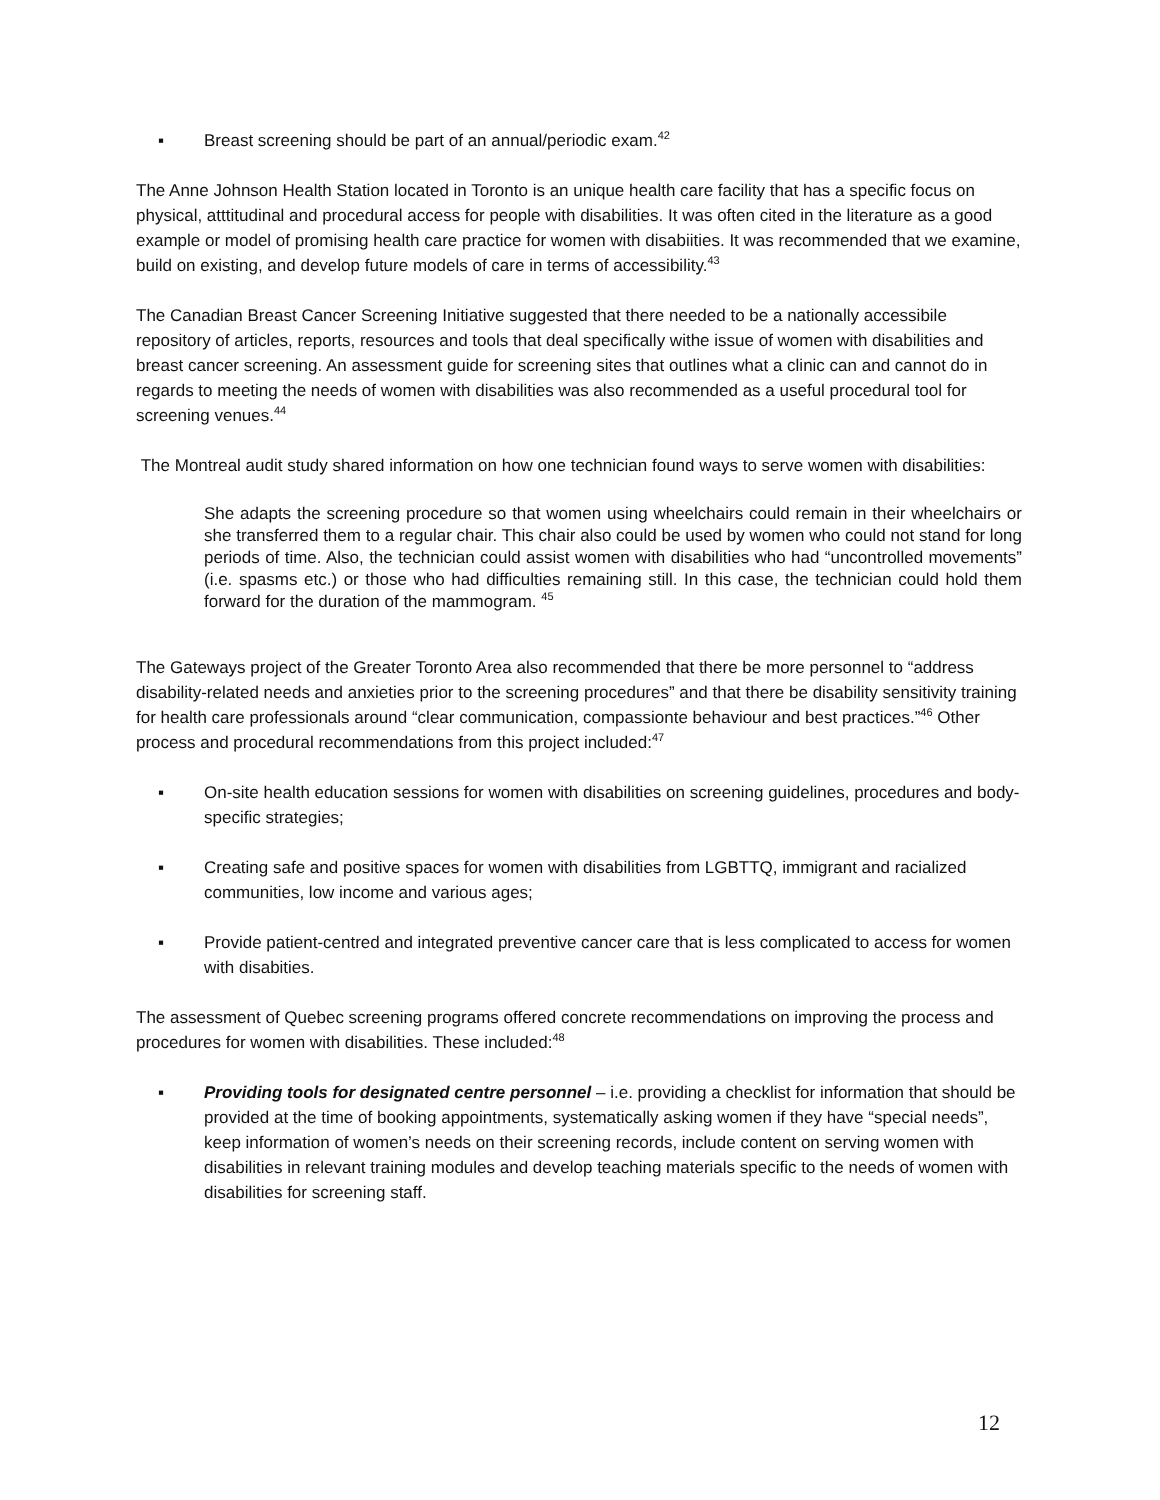▪ Breast screening should be part of an annual/periodic exam.<sup>42</sup>
The Anne Johnson Health Station located in Toronto is an unique health care facility that has a specific focus on physical, atttitudinal and procedural access for people with disabilities. It was often cited in the literature as a good example or model of promising health care practice for women with disabiities. It was recommended that we examine, build on existing, and develop future models of care in terms of accessibility.<sup>43</sup>
The Canadian Breast Cancer Screening Initiative suggested that there needed to be a nationally accessibile repository of articles, reports, resources and tools that deal specifically withe issue of women with disabilities and breast cancer screening. An assessment guide for screening sites that outlines what a clinic can and cannot do in regards to meeting the needs of women with disabilities was also recommended as a useful procedural tool for screening venues.<sup>44</sup>
The Montreal audit study shared information on how one technician found ways to serve women with disabilities:
She adapts the screening procedure so that women using wheelchairs could remain in their wheelchairs or she transferred them to a regular chair. This chair also could be used by women who could not stand for long periods of time. Also, the technician could assist women with disabilities who had “uncontrolled movements” (i.e. spasms etc.) or those who had difficulties remaining still. In this case, the technician could hold them forward for the duration of the mammogram. <sup>45</sup>
The Gateways project of the Greater Toronto Area also recommended that there be more personnel to “address disability-related needs and anxieties prior to the screening procedures” and that there be disability sensitivity training for health care professionals around “clear communication, compassionte behaviour and best practices.”<sup>46</sup> Other process and procedural recommendations from this project included:<sup>47</sup>
▪ On-site health education sessions for women with disabilities on screening guidelines, procedures and body-specific strategies;
▪ Creating safe and positive spaces for women with disabilities from LGBTTQ, immigrant and racialized communities, low income and various ages;
▪ Provide patient-centred and integrated preventive cancer care that is less complicated to access for women with disabities.
The assessment of Quebec screening programs offered concrete recommendations on improving the process and procedures for women with disabilities. These included:<sup>48</sup>
▪ Providing tools for designated centre personnel – i.e. providing a checklist for information that should be provided at the time of booking appointments, systematically asking women if they have “special needs”, keep information of women’s needs on their screening records, include content on serving women with disabilities in relevant training modules and develop teaching materials specific to the needs of women with disabilities for screening staff.
12